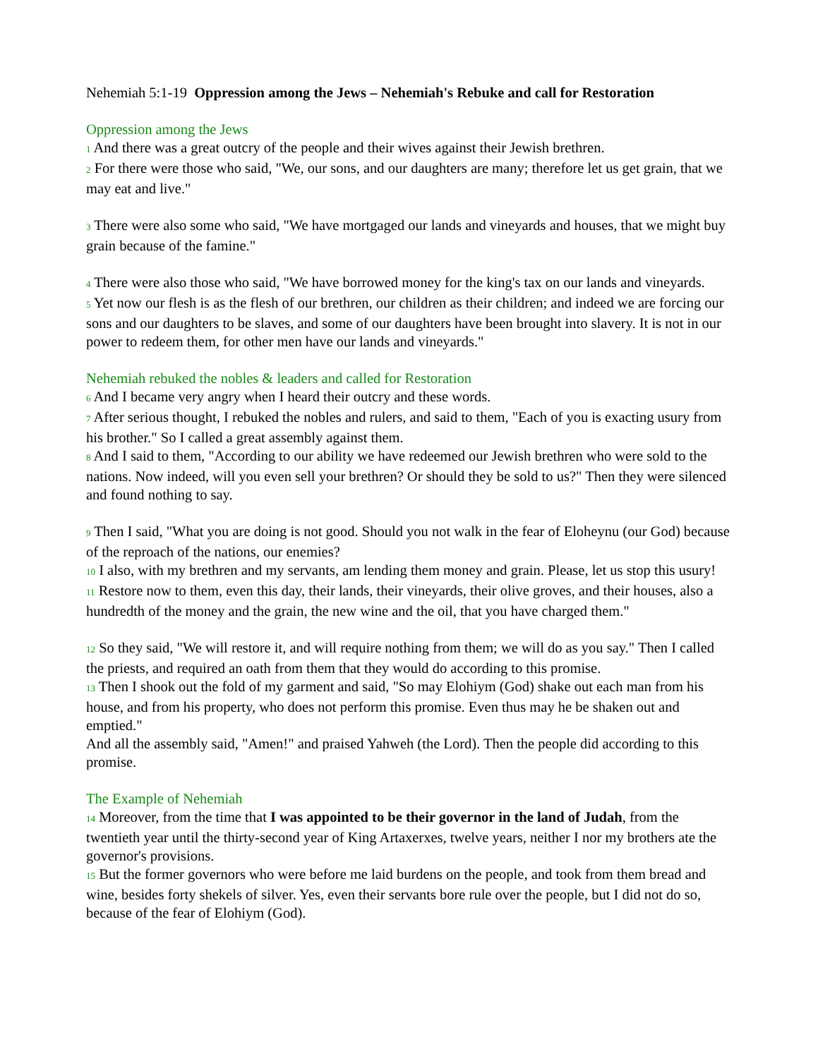Nehemiah 5:1-19 Oppression among the Jews – Nehemiah's Rebuke and call for Restoration
Oppression among the Jews
1 And there was a great outcry of the people and their wives against their Jewish brethren.
2 For there were those who said, "We, our sons, and our daughters are many; therefore let us get grain, that we may eat and live."
3 There were also some who said, "We have mortgaged our lands and vineyards and houses, that we might buy grain because of the famine."
4 There were also those who said, "We have borrowed money for the king's tax on our lands and vineyards.
5 Yet now our flesh is as the flesh of our brethren, our children as their children; and indeed we are forcing our sons and our daughters to be slaves, and some of our daughters have been brought into slavery. It is not in our power to redeem them, for other men have our lands and vineyards."
Nehemiah rebuked the nobles & leaders and called for Restoration
6 And I became very angry when I heard their outcry and these words.
7 After serious thought, I rebuked the nobles and rulers, and said to them, "Each of you is exacting usury from his brother." So I called a great assembly against them.
8 And I said to them, "According to our ability we have redeemed our Jewish brethren who were sold to the nations. Now indeed, will you even sell your brethren? Or should they be sold to us?" Then they were silenced and found nothing to say.
9 Then I said, "What you are doing is not good. Should you not walk in the fear of Eloheynu (our God) because of the reproach of the nations, our enemies?
10 I also, with my brethren and my servants, am lending them money and grain. Please, let us stop this usury!
11 Restore now to them, even this day, their lands, their vineyards, their olive groves, and their houses, also a hundredth of the money and the grain, the new wine and the oil, that you have charged them."
12 So they said, "We will restore it, and will require nothing from them; we will do as you say." Then I called the priests, and required an oath from them that they would do according to this promise.
13 Then I shook out the fold of my garment and said, "So may Elohiym (God) shake out each man from his house, and from his property, who does not perform this promise. Even thus may he be shaken out and emptied."
And all the assembly said, "Amen!" and praised Yahweh (the Lord). Then the people did according to this promise.
The Example of Nehemiah
14 Moreover, from the time that I was appointed to be their governor in the land of Judah, from the twentieth year until the thirty-second year of King Artaxerxes, twelve years, neither I nor my brothers ate the governor's provisions.
15 But the former governors who were before me laid burdens on the people, and took from them bread and wine, besides forty shekels of silver. Yes, even their servants bore rule over the people, but I did not do so, because of the fear of Elohiym (God).